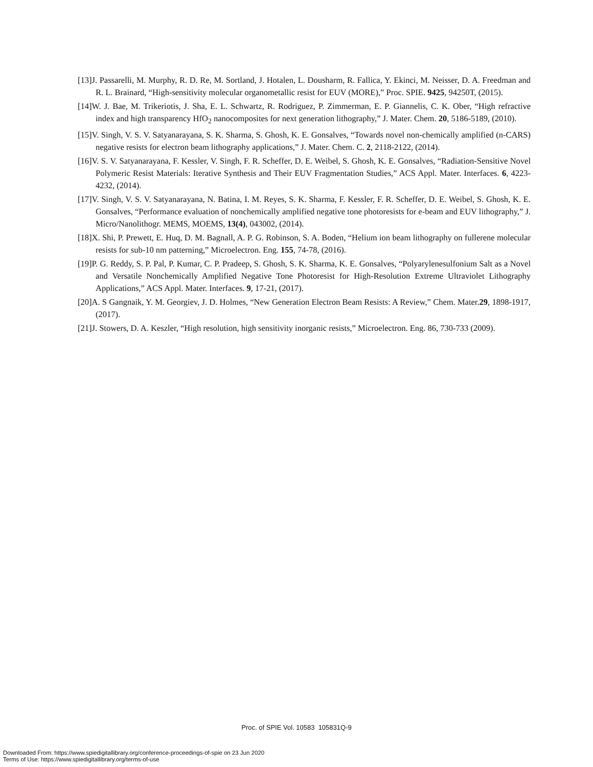[13]J. Passarelli, M. Murphy, R. D. Re, M. Sortland, J. Hotalen, L. Dousharm, R. Fallica, Y. Ekinci, M. Neisser, D. A. Freedman and R. L. Brainard, “High-sensitivity molecular organometallic resist for EUV (MORE),” Proc. SPIE. 9425, 94250T, (2015).
[14]W. J. Bae, M. Trikeriotis, J. Sha, E. L. Schwartz, R. Rodriguez, P. Zimmerman, E. P. Giannelis, C. K. Ober, “High refractive index and high transparency HfO<sub>2</sub> nanocomposites for next generation lithography,” J. Mater. Chem. 20, 5186-5189, (2010).
[15]V. Singh, V. S. V. Satyanarayana, S. K. Sharma, S. Ghosh, K. E. Gonsalves, “Towards novel non-chemically amplified (n-CARS) negative resists for electron beam lithography applications,” J. Mater. Chem. C. 2, 2118-2122, (2014).
[16]V. S. V. Satyanarayana, F. Kessler, V. Singh, F. R. Scheffer, D. E. Weibel, S. Ghosh, K. E. Gonsalves, “Radiation-Sensitive Novel Polymeric Resist Materials: Iterative Synthesis and Their EUV Fragmentation Studies,” ACS Appl. Mater. Interfaces. 6, 4223-4232, (2014).
[17]V. Singh, V. S. V. Satyanarayana, N. Batina, I. M. Reyes, S. K. Sharma, F. Kessler, F. R. Scheffer, D. E. Weibel, S. Ghosh, K. E. Gonsalves, “Performance evaluation of nonchemically amplified negative tone photoresists for e-beam and EUV lithography,” J. Micro/Nanolithogr. MEMS, MOEMS, 13(4), 043002, (2014).
[18]X. Shi, P. Prewett, E. Huq, D. M. Bagnall, A. P. G. Robinson, S. A. Boden, “Helium ion beam lithography on fullerene molecular resists for sub-10 nm patterning,” Microelectron. Eng. 155, 74-78, (2016).
[19]P. G. Reddy, S. P. Pal, P. Kumar, C. P. Pradeep, S. Ghosh, S. K. Sharma, K. E. Gonsalves, “Polyarylenesulfonium Salt as a Novel and Versatile Nonchemically Amplified Negative Tone Photoresist for High-Resolution Extreme Ultraviolet Lithography Applications,” ACS Appl. Mater. Interfaces. 9, 17-21, (2017).
[20]A. S Gangnaik, Y. M. Georgiev, J. D. Holmes, “New Generation Electron Beam Resists: A Review,” Chem. Mater.29, 1898-1917, (2017).
[21]J. Stowers, D. A. Keszler, “High resolution, high sensitivity inorganic resists,” Microelectron. Eng. 86, 730-733 (2009).
Proc. of SPIE Vol. 10583 105831Q-9
Downloaded From: https://www.spiedigitallibrary.org/conference-proceedings-of-spie on 23 Jun 2020
Terms of Use: https://www.spiedigitallibrary.org/terms-of-use